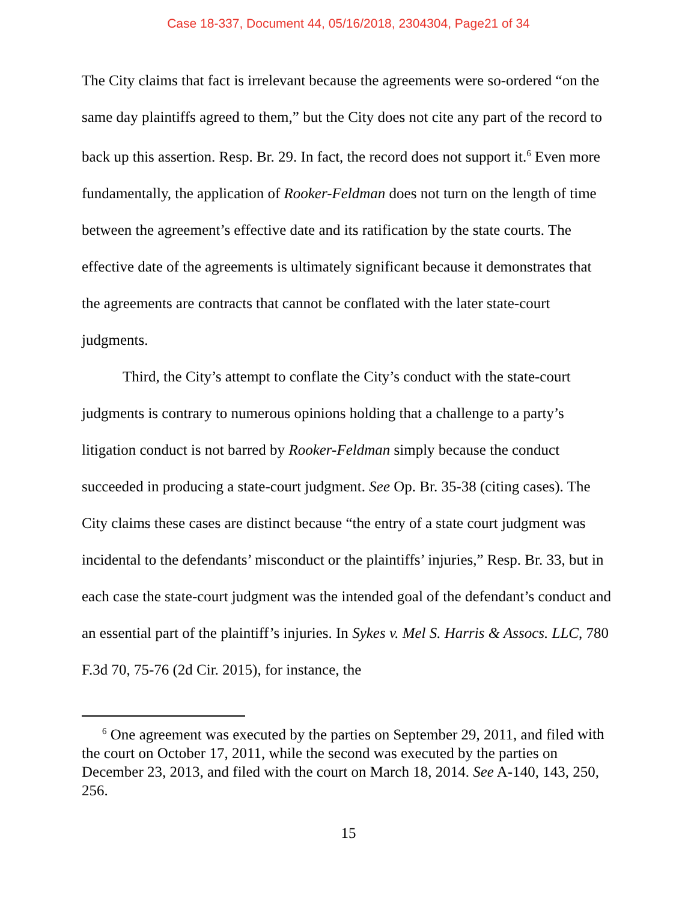Case 18-337, Document 44, 05/16/2018, 2304304, Page21 of 34
The City claims that fact is irrelevant because the agreements were so-ordered “on the same day plaintiffs agreed to them,” but the City does not cite any part of the record to back up this assertion. Resp. Br. 29. In fact, the record does not support it.<sup>6</sup> Even more fundamentally, the application of Rooker-Feldman does not turn on the length of time between the agreement’s effective date and its ratification by the state courts. The effective date of the agreements is ultimately significant because it demonstrates that the agreements are contracts that cannot be conflated with the later state-court judgments.
Third, the City’s attempt to conflate the City’s conduct with the state-court judgments is contrary to numerous opinions holding that a challenge to a party’s litigation conduct is not barred by Rooker-Feldman simply because the conduct succeeded in producing a state-court judgment. See Op. Br. 35-38 (citing cases). The City claims these cases are distinct because “the entry of a state court judgment was incidental to the defendants’ misconduct or the plaintiffs’ injuries,” Resp. Br. 33, but in each case the state-court judgment was the intended goal of the defendant’s conduct and an essential part of the plaintiff’s injuries. In Sykes v. Mel S. Harris & Assocs. LLC, 780 F.3d 70, 75-76 (2d Cir. 2015), for instance, the
<sup>6</sup> One agreement was executed by the parties on September 29, 2011, and filed with the court on October 17, 2011, while the second was executed by the parties on December 23, 2013, and filed with the court on March 18, 2014. See A-140, 143, 250, 256.
15